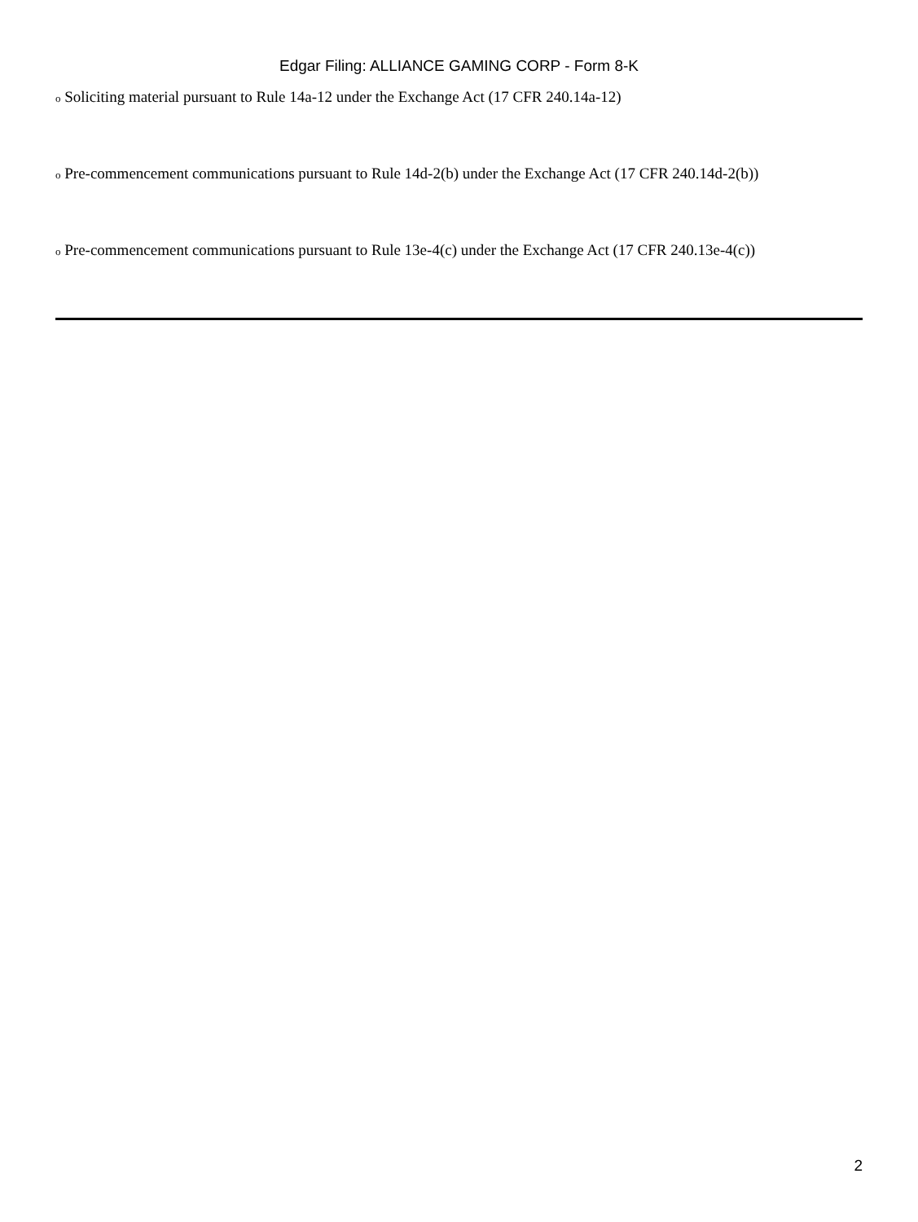Edgar Filing: ALLIANCE GAMING CORP - Form 8-K
o Soliciting material pursuant to Rule 14a-12 under the Exchange Act (17 CFR 240.14a-12)
o Pre-commencement communications pursuant to Rule 14d-2(b) under the Exchange Act (17 CFR 240.14d-2(b))
o Pre-commencement communications pursuant to Rule 13e-4(c) under the Exchange Act (17 CFR 240.13e-4(c))
2